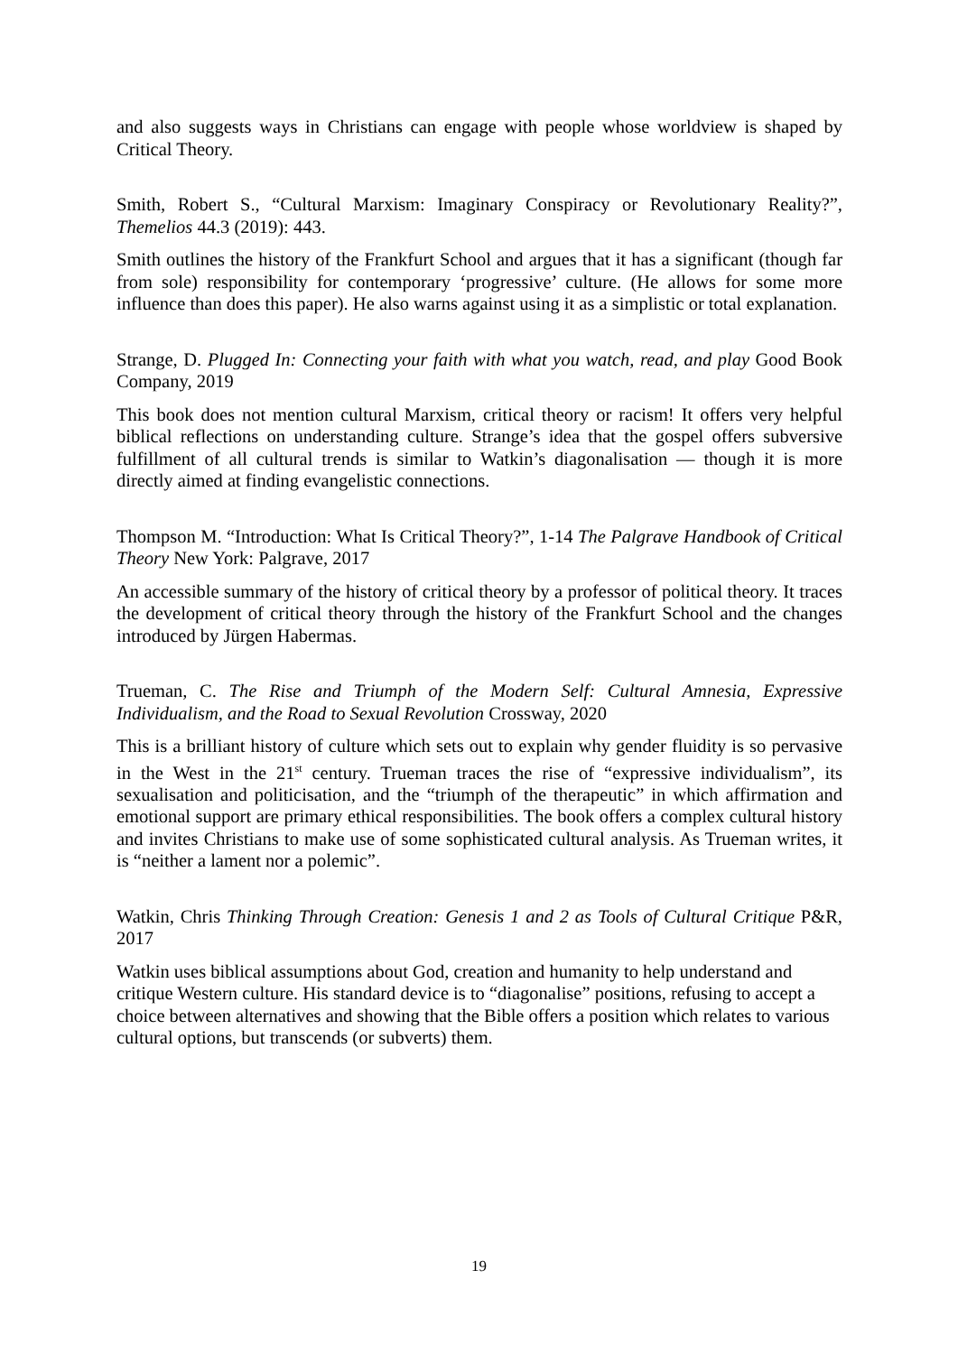and also suggests ways in Christians can engage with people whose worldview is shaped by Critical Theory.
Smith, Robert S., “Cultural Marxism: Imaginary Conspiracy or Revolutionary Reality?”, Themelios 44.3 (2019): 443.
Smith outlines the history of the Frankfurt School and argues that it has a significant (though far from sole) responsibility for contemporary ‘progressive’ culture. (He allows for some more influence than does this paper). He also warns against using it as a simplistic or total explanation.
Strange, D. Plugged In: Connecting your faith with what you watch, read, and play Good Book Company, 2019
This book does not mention cultural Marxism, critical theory or racism! It offers very helpful biblical reflections on understanding culture. Strange’s idea that the gospel offers subversive fulfillment of all cultural trends is similar to Watkin’s diagonalisation — though it is more directly aimed at finding evangelistic connections.
Thompson M. “Introduction: What Is Critical Theory?”, 1-14 The Palgrave Handbook of Critical Theory New York: Palgrave, 2017
An accessible summary of the history of critical theory by a professor of political theory. It traces the development of critical theory through the history of the Frankfurt School and the changes introduced by Jürgen Habermas.
Trueman, C. The Rise and Triumph of the Modern Self: Cultural Amnesia, Expressive Individualism, and the Road to Sexual Revolution Crossway, 2020
This is a brilliant history of culture which sets out to explain why gender fluidity is so pervasive in the West in the 21<sup>st</sup> century. Trueman traces the rise of “expressive individualism”, its sexualisation and politicisation, and the “triumph of the therapeutic” in which affirmation and emotional support are primary ethical responsibilities. The book offers a complex cultural history and invites Christians to make use of some sophisticated cultural analysis. As Trueman writes, it is “neither a lament nor a polemic”.
Watkin, Chris Thinking Through Creation: Genesis 1 and 2 as Tools of Cultural Critique P&R, 2017
Watkin uses biblical assumptions about God, creation and humanity to help understand and critique Western culture. His standard device is to “diagonalise” positions, refusing to accept a choice between alternatives and showing that the Bible offers a position which relates to various cultural options, but transcends (or subverts) them.
19